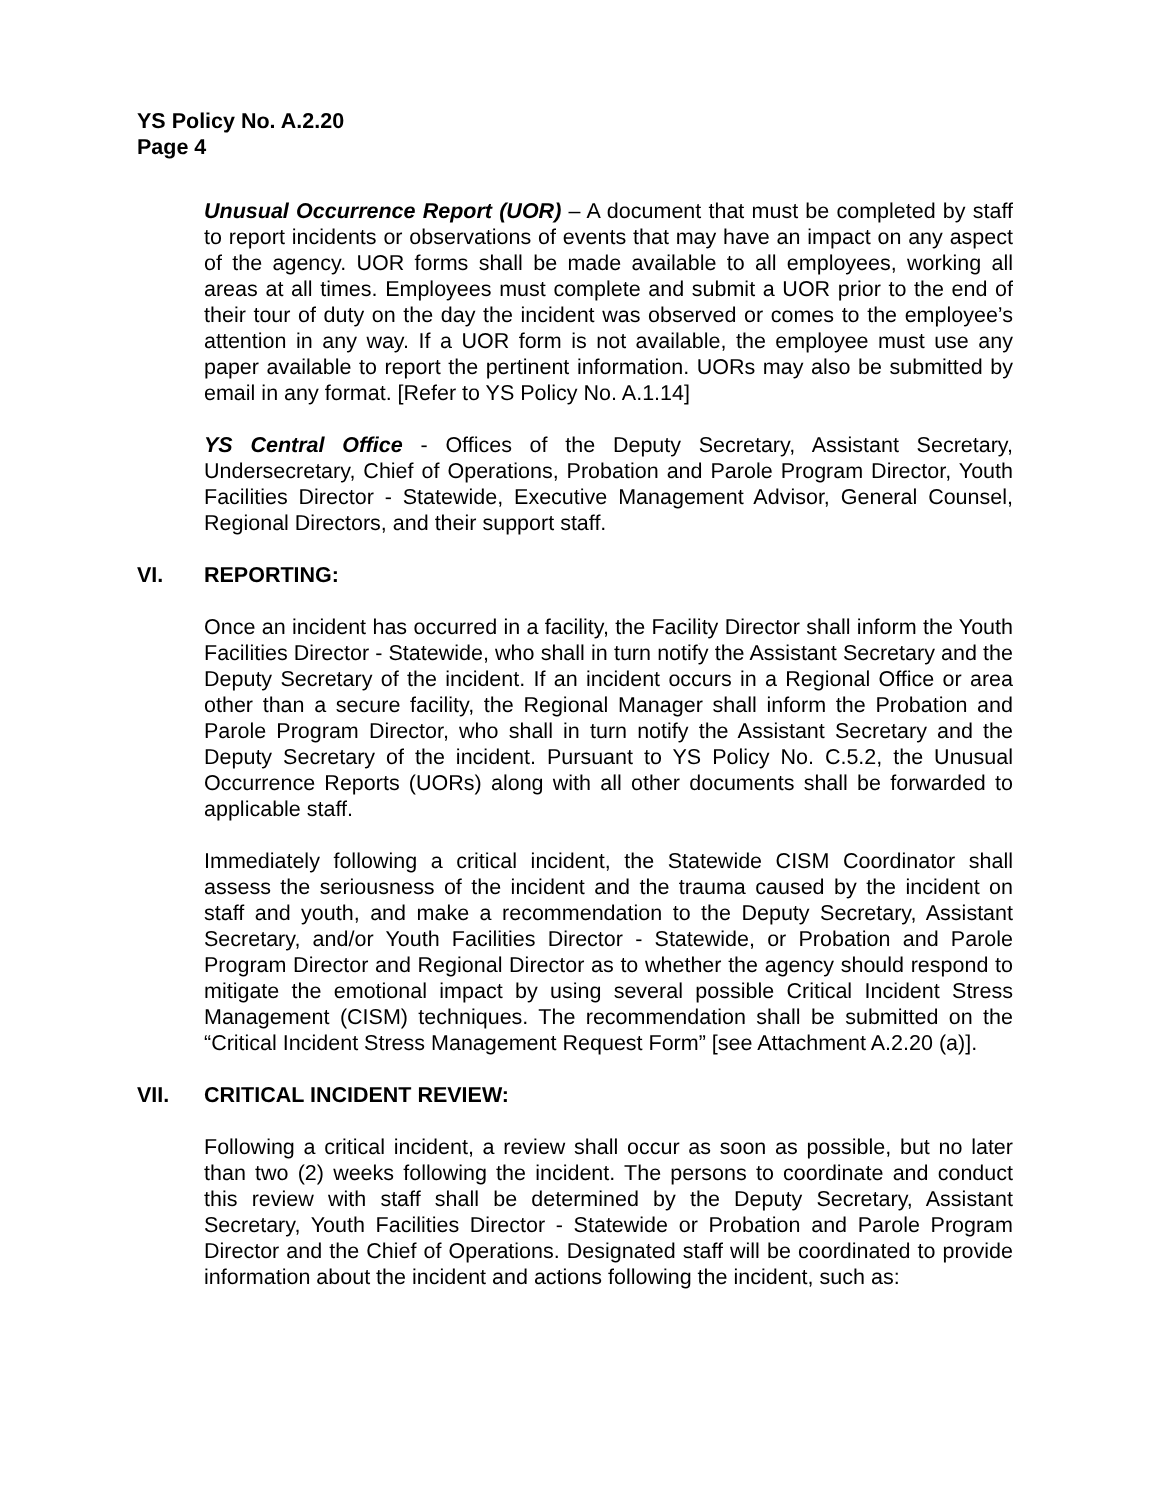YS Policy No. A.2.20
Page 4
Unusual Occurrence Report (UOR) – A document that must be completed by staff to report incidents or observations of events that may have an impact on any aspect of the agency. UOR forms shall be made available to all employees, working all areas at all times. Employees must complete and submit a UOR prior to the end of their tour of duty on the day the incident was observed or comes to the employee’s attention in any way. If a UOR form is not available, the employee must use any paper available to report the pertinent information. UORs may also be submitted by email in any format. [Refer to YS Policy No. A.1.14]
YS Central Office - Offices of the Deputy Secretary, Assistant Secretary, Undersecretary, Chief of Operations, Probation and Parole Program Director, Youth Facilities Director - Statewide, Executive Management Advisor, General Counsel, Regional Directors, and their support staff.
VI. REPORTING:
Once an incident has occurred in a facility, the Facility Director shall inform the Youth Facilities Director - Statewide, who shall in turn notify the Assistant Secretary and the Deputy Secretary of the incident. If an incident occurs in a Regional Office or area other than a secure facility, the Regional Manager shall inform the Probation and Parole Program Director, who shall in turn notify the Assistant Secretary and the Deputy Secretary of the incident. Pursuant to YS Policy No. C.5.2, the Unusual Occurrence Reports (UORs) along with all other documents shall be forwarded to applicable staff.
Immediately following a critical incident, the Statewide CISM Coordinator shall assess the seriousness of the incident and the trauma caused by the incident on staff and youth, and make a recommendation to the Deputy Secretary, Assistant Secretary, and/or Youth Facilities Director - Statewide, or Probation and Parole Program Director and Regional Director as to whether the agency should respond to mitigate the emotional impact by using several possible Critical Incident Stress Management (CISM) techniques. The recommendation shall be submitted on the “Critical Incident Stress Management Request Form” [see Attachment A.2.20 (a)].
VII. CRITICAL INCIDENT REVIEW:
Following a critical incident, a review shall occur as soon as possible, but no later than two (2) weeks following the incident. The persons to coordinate and conduct this review with staff shall be determined by the Deputy Secretary, Assistant Secretary, Youth Facilities Director - Statewide or Probation and Parole Program Director and the Chief of Operations. Designated staff will be coordinated to provide information about the incident and actions following the incident, such as: